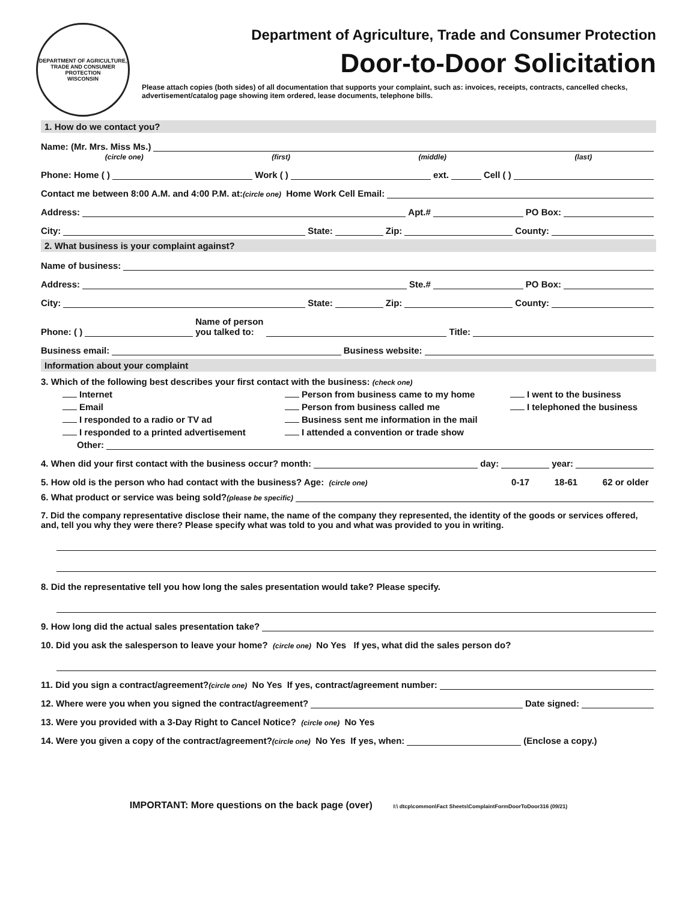DEPARTMENT OF AGRICULTURE, TRADE AND CONSUMER PROTECTION
WISCONSIN
Department of Agriculture, Trade and Consumer Protection
Door-to-Door Solicitation
Please attach copies (both sides) of all documentation that supports your complaint, such as: invoices, receipts, contracts, cancelled checks, advertisement/catalog page showing item ordered, lease documents, telephone bills.
1. How do we contact you?
Name: (Mr. Mrs. Miss Ms.)
(circle one) (first) (middle) (last)
Phone: Home ( ) Work ( ) ext. Cell ( )
Contact me between 8:00 A.M. and 4:00 P.M. at: (circle one) Home Work Cell Email:
Address: Apt.# PO Box:
City: State: Zip: County:
2. What business is your complaint against?
Name of business:
Address: Ste.# PO Box:
City: State: Zip: County:
Phone: ( ) Name of person
you talked to: Title:
Business email: Business website:
Information about your complaint
3. Which of the following best describes your first contact with the business: (check one)
Internet Person from business came to my home I went to the business Email Person from business called me I telephoned the business I responded to a radio or TV ad Business sent me information in the mail I responded to a printed advertisement I attended a convention or trade show
Other:
4. When did your first contact with the business occur? month: day: year:
5. How old is the person who had contact with the business? Age: (circle one) 0-17 18-61 62 or older
6. What product or service was being sold? (please be specific)
7. Did the company representative disclose their name, the name of the company they represented, the identity of the goods or services offered, and, tell you why they were there? Please specify what was told to you and what was provided to you in writing.
8. Did the representative tell you how long the sales presentation would take? Please specify.
9. How long did the actual sales presentation take?
10. Did you ask the salesperson to leave your home? (circle one) No Yes If yes, what did the sales person do?
11. Did you sign a contract/agreement? (circle one) No Yes If yes, contract/agreement number:
12. Where were you when you signed the contract/agreement? Date signed:
13. Were you provided with a 3-Day Right to Cancel Notice? (circle one) No Yes
14. Were you given a copy of the contract/agreement? (circle one) No Yes If yes, when: (Enclose a copy.)
IMPORTANT: More questions on the back page (over) I:\ dtcp\common\Fact Sheets\ComplaintFormDoorToDoor316 (09/21)